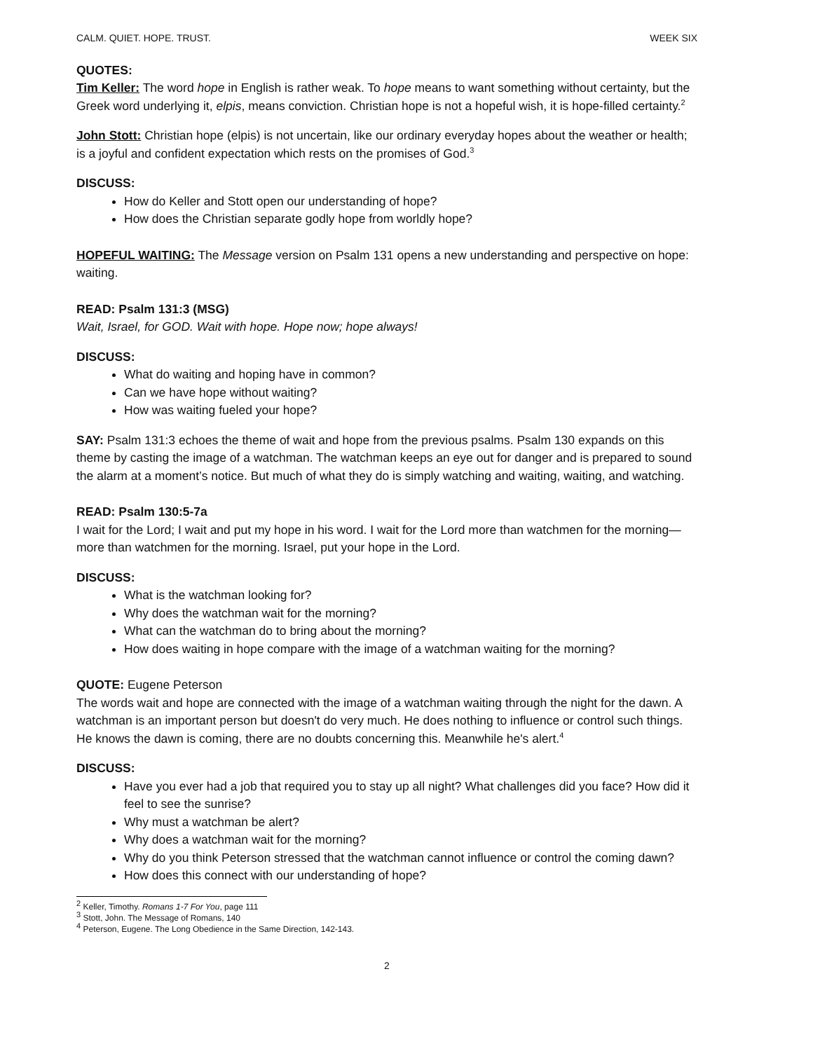CALM. QUIET. HOPE. TRUST. WEEK SIX
QUOTES:
Tim Keller: The word hope in English is rather weak. To hope means to want something without certainty, but the Greek word underlying it, elpis, means conviction. Christian hope is not a hopeful wish, it is hope-filled certainty.<sup>2</sup>
John Stott: Christian hope (elpis) is not uncertain, like our ordinary everyday hopes about the weather or health; is a joyful and confident expectation which rests on the promises of God.<sup>3</sup>
DISCUSS:
How do Keller and Stott open our understanding of hope?
How does the Christian separate godly hope from worldly hope?
HOPEFUL WAITING: The Message version on Psalm 131 opens a new understanding and perspective on hope: waiting.
READ: Psalm 131:3 (MSG)
Wait, Israel, for GOD. Wait with hope. Hope now; hope always!
DISCUSS:
What do waiting and hoping have in common?
Can we have hope without waiting?
How was waiting fueled your hope?
SAY: Psalm 131:3 echoes the theme of wait and hope from the previous psalms. Psalm 130 expands on this theme by casting the image of a watchman. The watchman keeps an eye out for danger and is prepared to sound the alarm at a moment’s notice. But much of what they do is simply watching and waiting, waiting, and watching.
READ: Psalm 130:5-7a
I wait for the Lord; I wait and put my hope in his word. I wait for the Lord more than watchmen for the morning— more than watchmen for the morning. Israel, put your hope in the Lord.
DISCUSS:
What is the watchman looking for?
Why does the watchman wait for the morning?
What can the watchman do to bring about the morning?
How does waiting in hope compare with the image of a watchman waiting for the morning?
QUOTE: Eugene Peterson
The words wait and hope are connected with the image of a watchman waiting through the night for the dawn. A watchman is an important person but doesn't do very much. He does nothing to influence or control such things. He knows the dawn is coming, there are no doubts concerning this. Meanwhile he's alert.<sup>4</sup>
DISCUSS:
Have you ever had a job that required you to stay up all night? What challenges did you face? How did it feel to see the sunrise?
Why must a watchman be alert?
Why does a watchman wait for the morning?
Why do you think Peterson stressed that the watchman cannot influence or control the coming dawn?
How does this connect with our understanding of hope?
<sup>2</sup> Keller, Timothy. Romans 1-7 For You, page 111
<sup>3</sup> Stott, John. The Message of Romans, 140
<sup>4</sup> Peterson, Eugene. The Long Obedience in the Same Direction, 142-143.
2